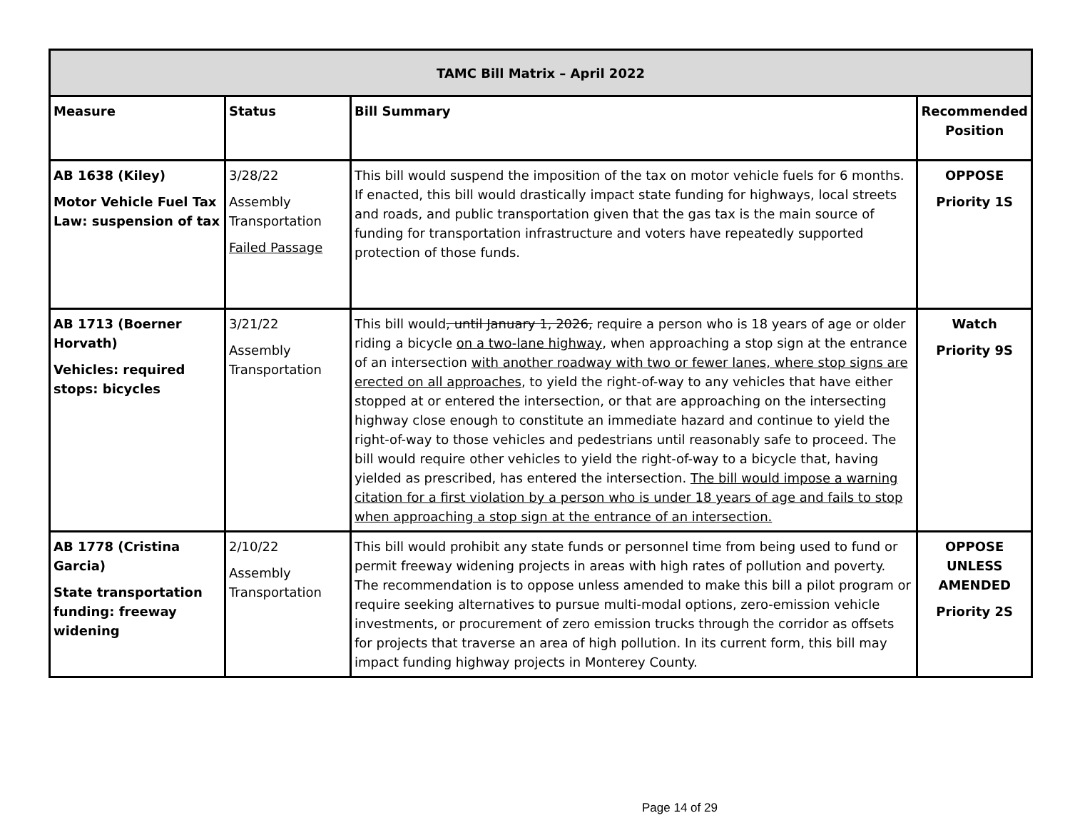| TAMC Bill Matrix – April 2022 | | | |
| --- | --- | --- | --- |
| Measure | Status | Bill Summary | Recommended Position |
| AB 1638 (Kiley) Motor Vehicle Fuel Tax Law: suspension of tax | 3/28/22 Assembly Transportation Failed Passage | This bill would suspend the imposition of the tax on motor vehicle fuels for 6 months. If enacted, this bill would drastically impact state funding for highways, local streets and roads, and public transportation given that the gas tax is the main source of funding for transportation infrastructure and voters have repeatedly supported protection of those funds. | OPPOSE Priority 1S |
| AB 1713 (Boerner Horvath) Vehicles: required stops: bicycles | 3/21/22 Assembly Transportation | This bill would , until January 1, 2026, require a person who is 18 years of age or older riding a bicycle on a two-lane highway , when approaching a stop sign at the entrance of an intersection with another roadway with two or fewer lanes, where stop signs are erected on all approaches , to yield the right-of-way to any vehicles that have either stopped at or entered the intersection, or that are approaching on the intersecting highway close enough to constitute an immediate hazard and continue to yield the right-of-way to those vehicles and pedestrians until reasonably safe to proceed. The bill would require other vehicles to yield the right-of-way to a bicycle that, having yielded as prescribed, has entered the intersection. The bill would impose a warning citation for a first violation by a person who is under 18 years of age and fails to stop when approaching a stop sign at the entrance of an intersection. | Watch Priority 9S |
| AB 1778 (Cristina Garcia) State transportation funding: freeway widening | 2/10/22 Assembly Transportation | This bill would prohibit any state funds or personnel time from being used to fund or permit freeway widening projects in areas with high rates of pollution and poverty. The recommendation is to oppose unless amended to make this bill a pilot program or require seeking alternatives to pursue multi-modal options, zero-emission vehicle investments, or procurement of zero emission trucks through the corridor as offsets for projects that traverse an area of high pollution. In its current form, this bill may impact funding highway projects in Monterey County. | OPPOSE UNLESS AMENDED Priority 2S |
Page 14 of 29